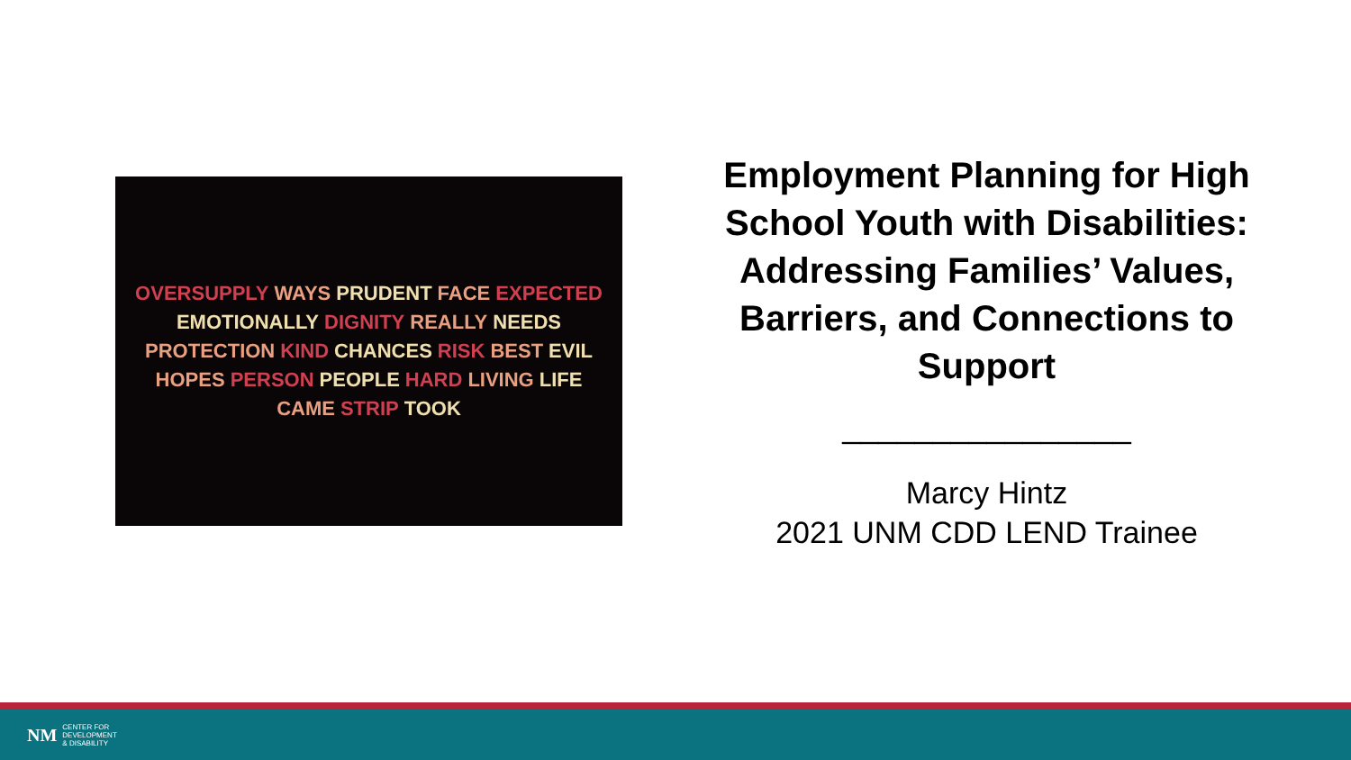OVERSUPPLY WAYS PRUDENT FACE EXPECTED EMOTIONALLY DIGNITY REALLY NEEDS PROTECTION KIND CHANCES RISK BEST EVIL HOPES PERSON PEOPLE HARD LIVING LIFE CAME STRIP TOOK
Employment Planning for High School Youth with Disabilities: Addressing Families’ Values, Barriers, and Connections to Support
________________
Marcy Hintz
2021 UNM CDD LEND Trainee
NM CENTER FOR
DEVELOPMENT
& DISABILITY